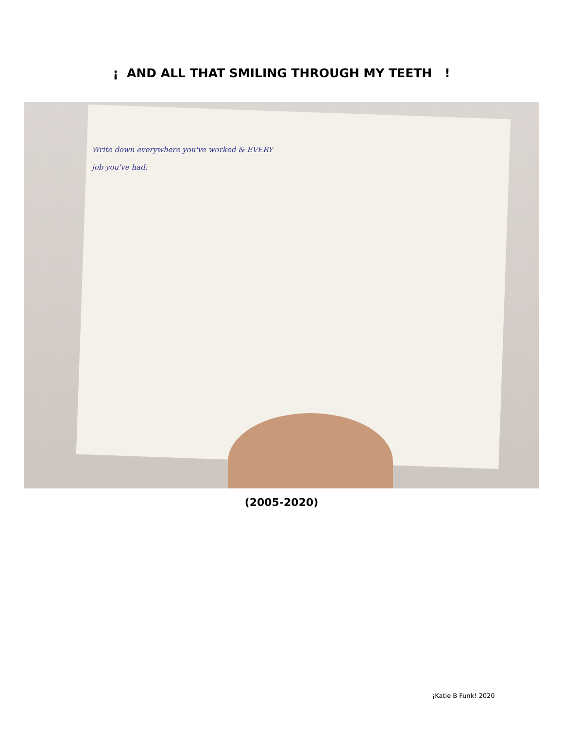¡ AND ALL THAT SMILING THROUGH MY TEETH !
Write down everywhere you've worked & EVERY job you've had:
(2005-2020)
¡Katie B Funk! 2020